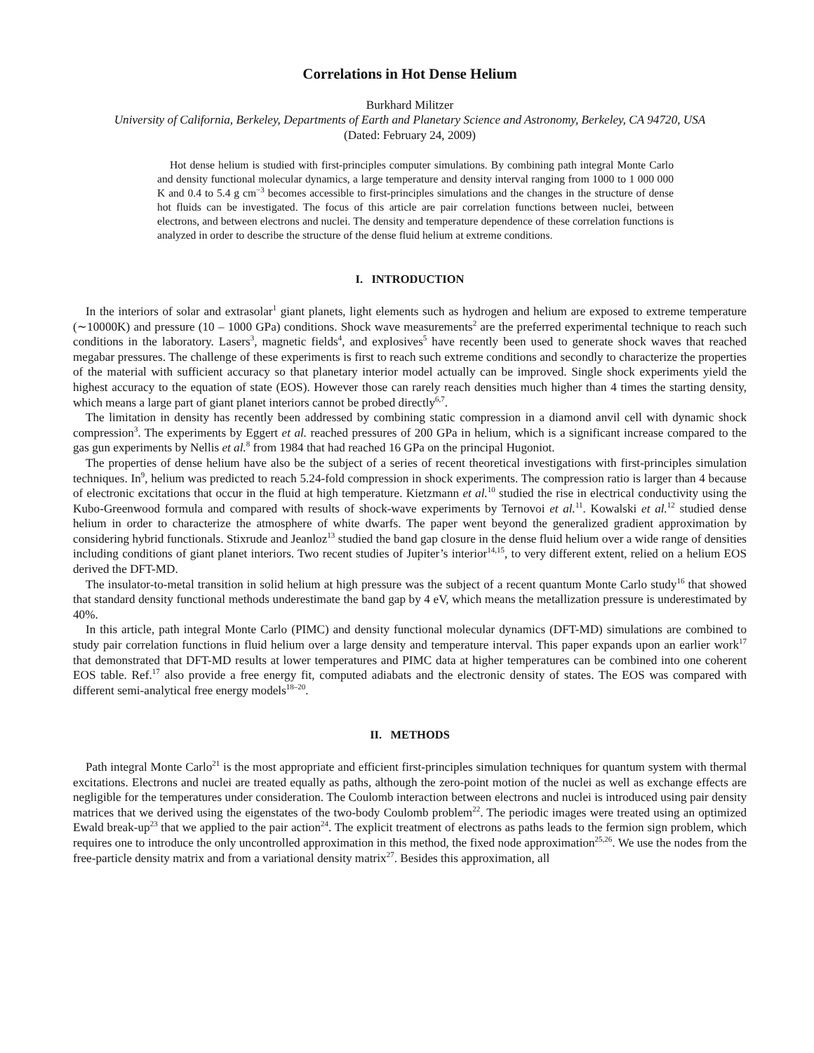Correlations in Hot Dense Helium
Burkhard Militzer
University of California, Berkeley, Departments of Earth and Planetary Science and Astronomy, Berkeley, CA 94720, USA
(Dated: February 24, 2009)
Hot dense helium is studied with first-principles computer simulations. By combining path integral Monte Carlo and density functional molecular dynamics, a large temperature and density interval ranging from 1000 to 1 000 000 K and 0.4 to 5.4 g cm<sup>−3</sup> becomes accessible to first-principles simulations and the changes in the structure of dense hot fluids can be investigated. The focus of this article are pair correlation functions between nuclei, between electrons, and between electrons and nuclei. The density and temperature dependence of these correlation functions is analyzed in order to describe the structure of the dense fluid helium at extreme conditions.
I. INTRODUCTION
In the interiors of solar and extrasolar<sup>1</sup> giant planets, light elements such as hydrogen and helium are exposed to extreme temperature (∼10000K) and pressure (10 – 1000 GPa) conditions. Shock wave measurements<sup>2</sup> are the preferred experimental technique to reach such conditions in the laboratory. Lasers<sup>3</sup>, magnetic fields<sup>4</sup>, and explosives<sup>5</sup> have recently been used to generate shock waves that reached megabar pressures. The challenge of these experiments is first to reach such extreme conditions and secondly to characterize the properties of the material with sufficient accuracy so that planetary interior model actually can be improved. Single shock experiments yield the highest accuracy to the equation of state (EOS). However those can rarely reach densities much higher than 4 times the starting density, which means a large part of giant planet interiors cannot be probed directly<sup>6,7</sup>.
The limitation in density has recently been addressed by combining static compression in a diamond anvil cell with dynamic shock compression<sup>3</sup>. The experiments by Eggert et al. reached pressures of 200 GPa in helium, which is a significant increase compared to the gas gun experiments by Nellis et al.<sup>8</sup> from 1984 that had reached 16 GPa on the principal Hugoniot.
The properties of dense helium have also be the subject of a series of recent theoretical investigations with first-principles simulation techniques. In<sup>9</sup>, helium was predicted to reach 5.24-fold compression in shock experiments. The compression ratio is larger than 4 because of electronic excitations that occur in the fluid at high temperature. Kietzmann et al.<sup>10</sup> studied the rise in electrical conductivity using the Kubo-Greenwood formula and compared with results of shock-wave experiments by Ternovoi et al.<sup>11</sup>. Kowalski et al.<sup>12</sup> studied dense helium in order to characterize the atmosphere of white dwarfs. The paper went beyond the generalized gradient approximation by considering hybrid functionals. Stixrude and Jeanloz<sup>13</sup> studied the band gap closure in the dense fluid helium over a wide range of densities including conditions of giant planet interiors. Two recent studies of Jupiter’s interior<sup>14,15</sup>, to very different extent, relied on a helium EOS derived the DFT-MD.
The insulator-to-metal transition in solid helium at high pressure was the subject of a recent quantum Monte Carlo study<sup>16</sup> that showed that standard density functional methods underestimate the band gap by 4 eV, which means the metallization pressure is underestimated by 40%.
In this article, path integral Monte Carlo (PIMC) and density functional molecular dynamics (DFT-MD) simulations are combined to study pair correlation functions in fluid helium over a large density and temperature interval. This paper expands upon an earlier work<sup>17</sup> that demonstrated that DFT-MD results at lower temperatures and PIMC data at higher temperatures can be combined into one coherent EOS table. Ref.<sup>17</sup> also provide a free energy fit, computed adiabats and the electronic density of states. The EOS was compared with different semi-analytical free energy models<sup>18–20</sup>.
II. METHODS
Path integral Monte Carlo<sup>21</sup> is the most appropriate and efficient first-principles simulation techniques for quantum system with thermal excitations. Electrons and nuclei are treated equally as paths, although the zero-point motion of the nuclei as well as exchange effects are negligible for the temperatures under consideration. The Coulomb interaction between electrons and nuclei is introduced using pair density matrices that we derived using the eigenstates of the two-body Coulomb problem<sup>22</sup>. The periodic images were treated using an optimized Ewald break-up<sup>23</sup> that we applied to the pair action<sup>24</sup>. The explicit treatment of electrons as paths leads to the fermion sign problem, which requires one to introduce the only uncontrolled approximation in this method, the fixed node approximation<sup>25,26</sup>. We use the nodes from the free-particle density matrix and from a variational density matrix<sup>27</sup>. Besides this approximation, all